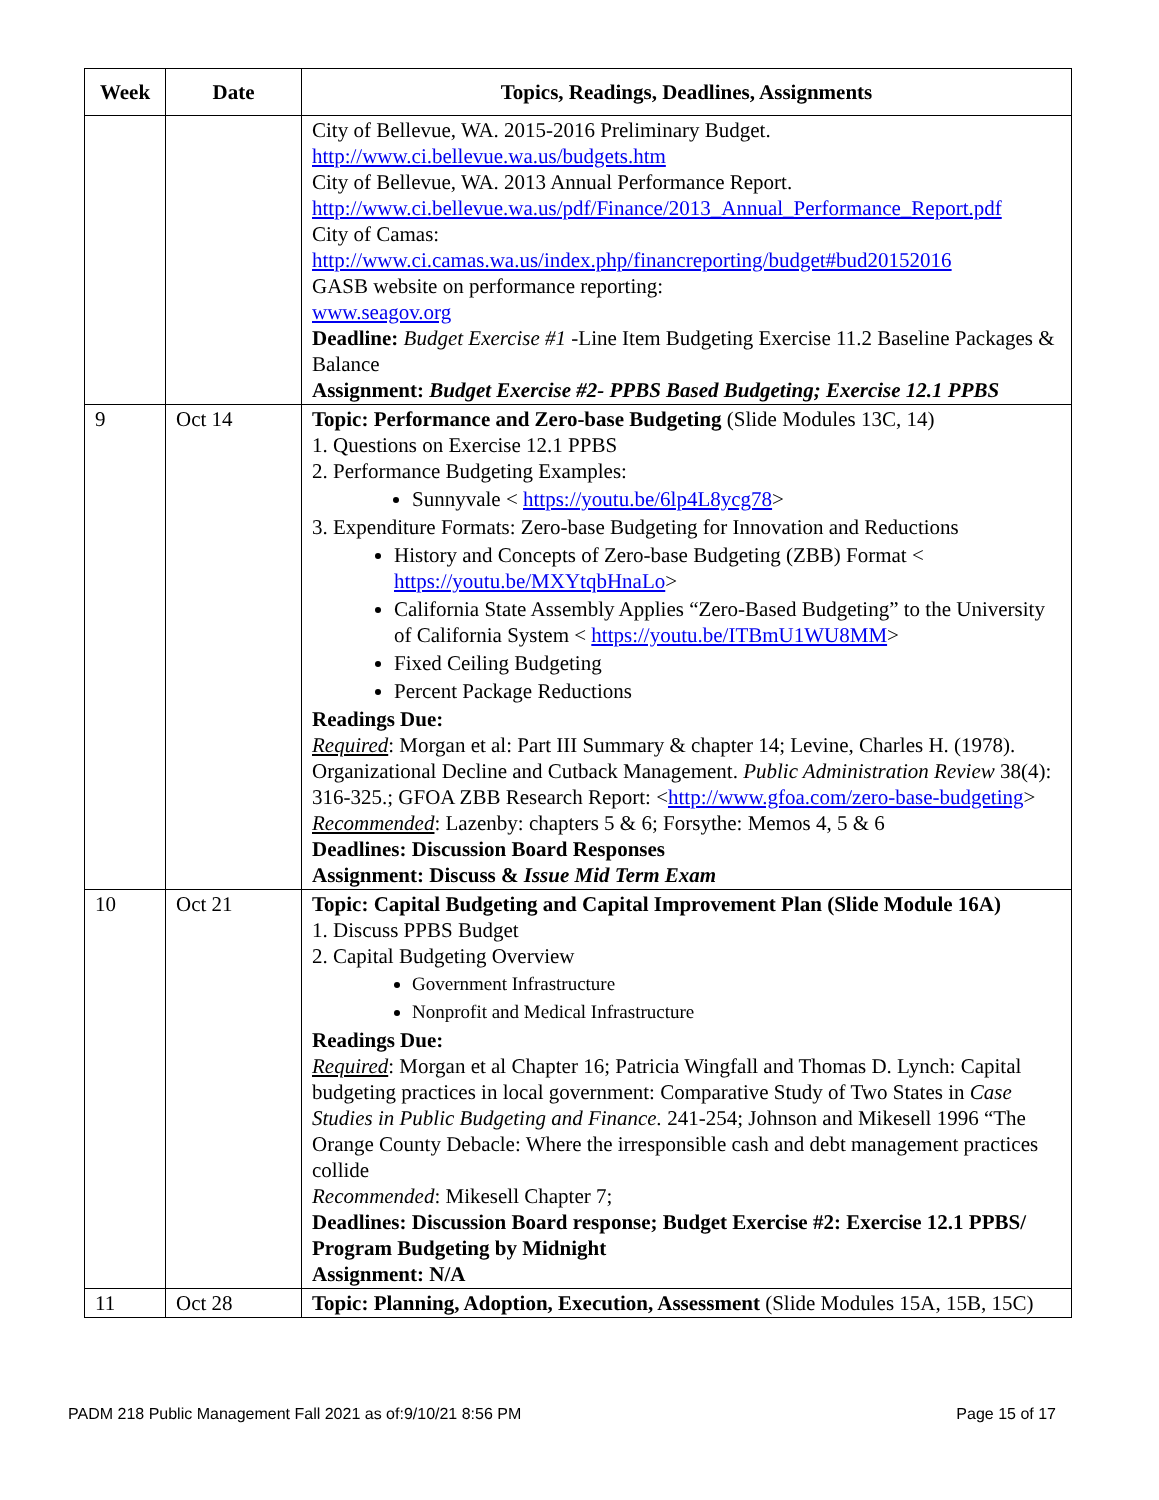| Week | Date | Topics, Readings, Deadlines, Assignments |
| --- | --- | --- |
| | | City of Bellevue, WA. 2015-2016 Preliminary Budget. http://www.ci.bellevue.wa.us/budgets.htm City of Bellevue, WA. 2013 Annual Performance Report. http://www.ci.bellevue.wa.us/pdf/Finance/2013_Annual_Performance_Report.pdf City of Camas: http://www.ci.camas.wa.us/index.php/financreporting/budget#bud20152016 GASB website on performance reporting: www.seagov.org Deadline: Budget Exercise #1 -Line Item Budgeting Exercise 11.2 Baseline Packages & Balance Assignment: Budget Exercise #2- PPBS Based Budgeting; Exercise 12.1 PPBS |
| 9 | Oct 14 | Topic: Performance and Zero-base Budgeting (Slide Modules 13C, 14) 1. Questions on Exercise 12.1 PPBS 2. Performance Budgeting Examples: Sunnyvale < https://youtu.be/6lp4L8ycg78 > 3. Expenditure Formats: Zero-base Budgeting for Innovation and Reductions History and Concepts of Zero-base Budgeting (ZBB) Format < https://youtu.be/MXYtqbHnaLo > California State Assembly Applies “Zero-Based Budgeting” to the University of California System < https://youtu.be/ITBmU1WU8MM > Fixed Ceiling Budgeting Percent Package Reductions Readings Due: Required : Morgan et al: Part III Summary & chapter 14; Levine, Charles H. (1978). Organizational Decline and Cutback Management. Public Administration Review 38(4): 316-325.; GFOA ZBB Research Report: < http://www.gfoa.com/zero-base-budgeting > Recommended : Lazenby: chapters 5 & 6; Forsythe: Memos 4, 5 & 6 Deadlines: Discussion Board Responses Assignment: Discuss & Issue Mid Term Exam |
| 10 | Oct 21 | Topic: Capital Budgeting and Capital Improvement Plan (Slide Module 16A) 1. Discuss PPBS Budget 2. Capital Budgeting Overview Government Infrastructure Nonprofit and Medical Infrastructure Readings Due: Required : Morgan et al Chapter 16; Patricia Wingfall and Thomas D. Lynch: Capital budgeting practices in local government: Comparative Study of Two States in Case Studies in Public Budgeting and Finance. 241-254; Johnson and Mikesell 1996 “The Orange County Debacle: Where the irresponsible cash and debt management practices collide Recommended : Mikesell Chapter 7; Deadlines: Discussion Board response; Budget Exercise #2: Exercise 12.1 PPBS/ Program Budgeting by Midnight Assignment: N/A |
| 11 | Oct 28 | Topic: Planning, Adoption, Execution, Assessment (Slide Modules 15A, 15B, 15C) |
PADM 218 Public Management Fall 2021 as of:9/10/21 8:56 PM Page 15 of 17